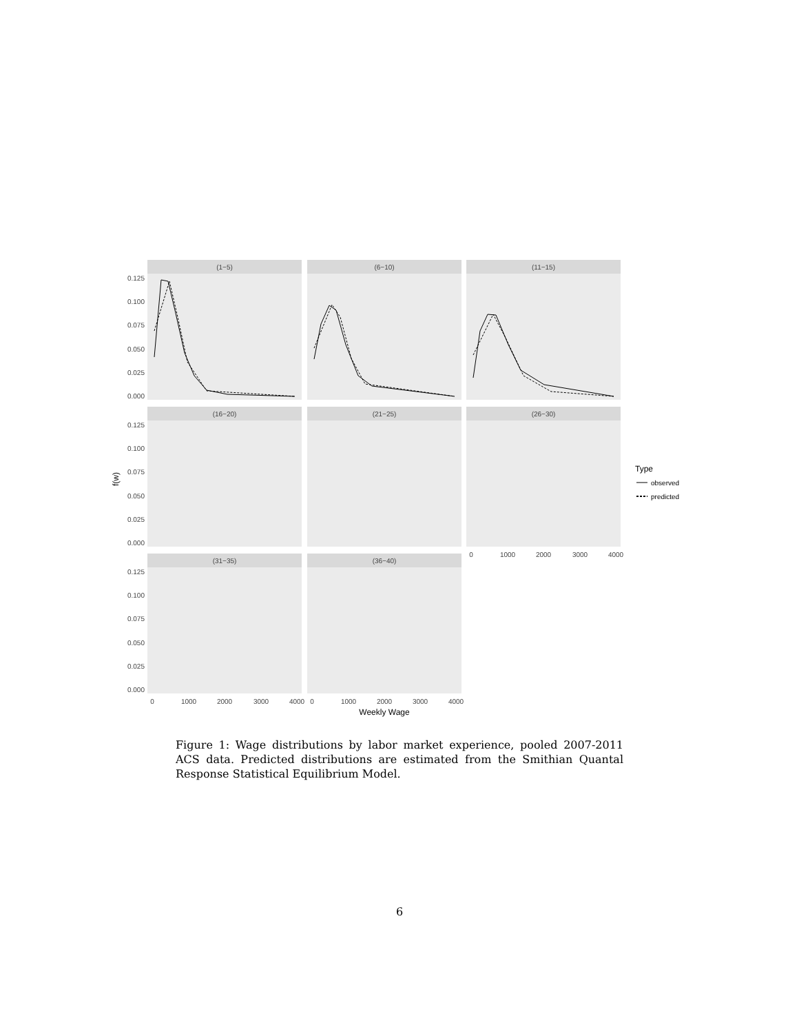(1−5)
(6−10)
(11−15)
(16−20)
(21−25)
(26−30)
(31−35)
(36−40)
0.125
0.100
0.075
0.050
0.025
0.000
0.125
0.100
0.075
0.050
0.025
0.000
0.125
0.100
0.075
0.050
0.025
0.000
f(w)
0
1000
2000
3000
4000
0
1000
2000
3000
4000
0
1000
2000
3000
4000
Weekly Wage
Type
observed
predicted
Figure 1: Wage distributions by labor market experience, pooled 2007-2011 ACS data. Predicted distributions are estimated from the Smithian Quantal Response Statistical Equilibrium Model.
6